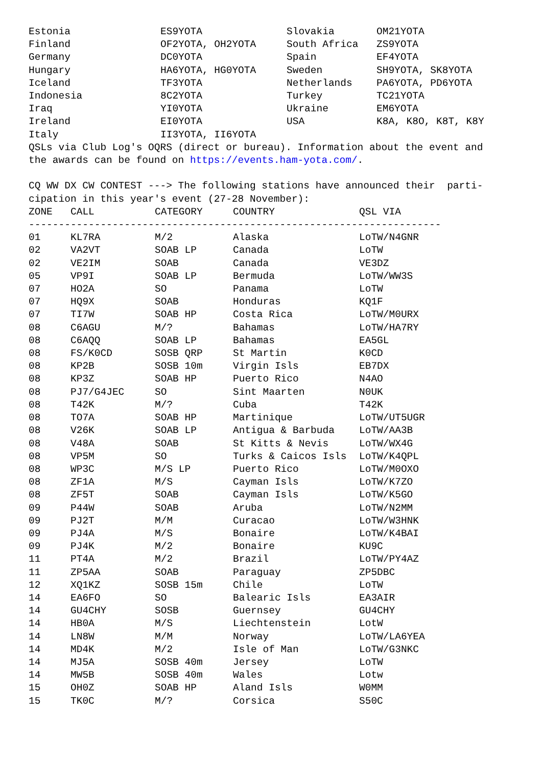| Estonia | ES9YOTA | Slovakia | OM21YOTA |
| Finland | OF2YOTA, OH2YOTA | South Africa | ZS9YOTA |
| Germany | DC0YOTA | Spain | EF4YOTA |
| Hungary | HA6YOTA, HG0YOTA | Sweden | SH9YOTA, SK8YOTA |
| Iceland | TF3YOTA | Netherlands | PA6YOTA, PD6YOTA |
| Indonesia | 8C2YOTA | Turkey | TC21YOTA |
| Iraq | YI0YOTA | Ukraine | EM6YOTA |
| Ireland | EI0YOTA | USA | K8A, K8O, K8T, K8Y |
| Italy | II3YOTA, II6YOTA | | |
QSLs via Club Log's OQRS (direct or bureau). Information about the event and the awards can be found on https://events.ham-yota.com/. CQ WW DX CW CONTEST ---> The following stations have announced their parti- cipation in this year's event (27-28 November):
| ZONE | CALL | CATEGORY | COUNTRY | QSL VIA |
| --- | --- | --- | --- | --- |
| --------------------------------------------------------------------- | | | | |
| 01 | KL7RA | M/2 | Alaska | LoTW/N4GNR |
| 02 | VA2VT | SOAB LP | Canada | LoTW |
| 02 | VE2IM | SOAB | Canada | VE3DZ |
| 05 | VP9I | SOAB LP | Bermuda | LoTW/WW3S |
| 07 | HO2A | SO | Panama | LoTW |
| 07 | HQ9X | SOAB | Honduras | KQ1F |
| 07 | TI7W | SOAB HP | Costa Rica | LoTW/M0URX |
| 08 | C6AGU | M/? | Bahamas | LoTW/HA7RY |
| 08 | C6AQQ | SOAB LP | Bahamas | EA5GL |
| 08 | FS/K0CD | SOSB QRP | St Martin | K0CD |
| 08 | KP2B | SOSB 10m | Virgin Isls | EB7DX |
| 08 | KP3Z | SOAB HP | Puerto Rico | N4AO |
| 08 | PJ7/G4JEC | SO | Sint Maarten | N0UK |
| 08 | T42K | M/? | Cuba | T42K |
| 08 | TO7A | SOAB HP | Martinique | LoTW/UT5UGR |
| 08 | V26K | SOAB LP | Antigua & Barbuda | LoTW/AA3B |
| 08 | V48A | SOAB | St Kitts & Nevis | LoTW/WX4G |
| 08 | VP5M | SO | Turks & Caicos Isls | LoTW/K4QPL |
| 08 | WP3C | M/S LP | Puerto Rico | LoTW/M0OXO |
| 08 | ZF1A | M/S | Cayman Isls | LoTW/K7ZO |
| 08 | ZF5T | SOAB | Cayman Isls | LoTW/K5GO |
| 09 | P44W | SOAB | Aruba | LoTW/N2MM |
| 09 | PJ2T | M/M | Curacao | LoTW/W3HNK |
| 09 | PJ4A | M/S | Bonaire | LoTW/K4BAI |
| 09 | PJ4K | M/2 | Bonaire | KU9C |
| 11 | PT4A | M/2 | Brazil | LoTW/PY4AZ |
| 11 | ZP5AA | SOAB | Paraguay | ZP5DBC |
| 12 | XQ1KZ | SOSB 15m | Chile | LoTW |
| 14 | EA6FO | SO | Balearic Isls | EA3AIR |
| 14 | GU4CHY | SOSB | Guernsey | GU4CHY |
| 14 | HB0A | M/S | Liechtenstein | LotW |
| 14 | LN8W | M/M | Norway | LoTW/LA6YEA |
| 14 | MD4K | M/2 | Isle of Man | LoTW/G3NKC |
| 14 | MJ5A | SOSB 40m | Jersey | LoTW |
| 14 | MW5B | SOSB 40m | Wales | Lotw |
| 15 | OH0Z | SOAB HP | Aland Isls | W0MM |
| 15 | TK0C | M/? | Corsica | S50C |